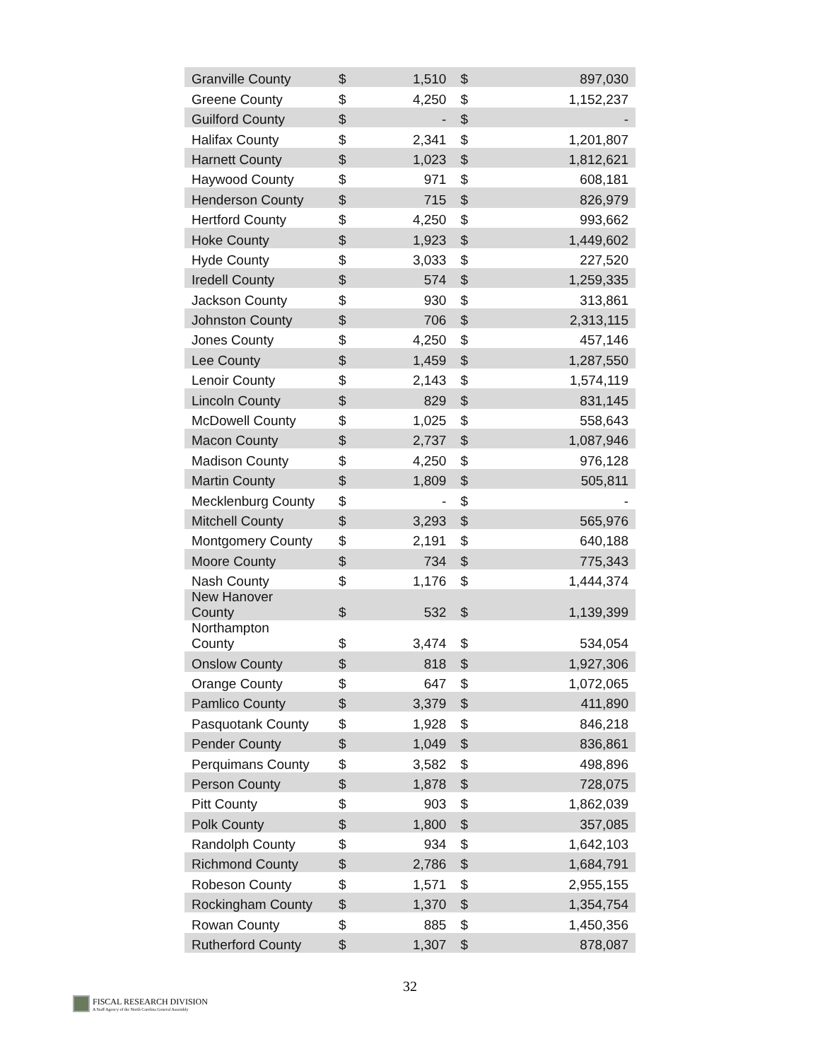| Granville County | $ | 1,510 | $ | 897,030 |
| Greene County | $ | 4,250 | $ | 1,152,237 |
| Guilford County | $ | - | $ | - |
| Halifax County | $ | 2,341 | $ | 1,201,807 |
| Harnett County | $ | 1,023 | $ | 1,812,621 |
| Haywood County | $ | 971 | $ | 608,181 |
| Henderson County | $ | 715 | $ | 826,979 |
| Hertford County | $ | 4,250 | $ | 993,662 |
| Hoke County | $ | 1,923 | $ | 1,449,602 |
| Hyde County | $ | 3,033 | $ | 227,520 |
| Iredell County | $ | 574 | $ | 1,259,335 |
| Jackson County | $ | 930 | $ | 313,861 |
| Johnston County | $ | 706 | $ | 2,313,115 |
| Jones County | $ | 4,250 | $ | 457,146 |
| Lee County | $ | 1,459 | $ | 1,287,550 |
| Lenoir County | $ | 2,143 | $ | 1,574,119 |
| Lincoln County | $ | 829 | $ | 831,145 |
| McDowell County | $ | 1,025 | $ | 558,643 |
| Macon County | $ | 2,737 | $ | 1,087,946 |
| Madison County | $ | 4,250 | $ | 976,128 |
| Martin County | $ | 1,809 | $ | 505,811 |
| Mecklenburg County | $ | - | $ | - |
| Mitchell County | $ | 3,293 | $ | 565,976 |
| Montgomery County | $ | 2,191 | $ | 640,188 |
| Moore County | $ | 734 | $ | 775,343 |
| Nash County | $ | 1,176 | $ | 1,444,374 |
| New Hanover County | $ | 532 | $ | 1,139,399 |
| Northampton County | $ | 3,474 | $ | 534,054 |
| Onslow County | $ | 818 | $ | 1,927,306 |
| Orange County | $ | 647 | $ | 1,072,065 |
| Pamlico County | $ | 3,379 | $ | 411,890 |
| Pasquotank County | $ | 1,928 | $ | 846,218 |
| Pender County | $ | 1,049 | $ | 836,861 |
| Perquimans County | $ | 3,582 | $ | 498,896 |
| Person County | $ | 1,878 | $ | 728,075 |
| Pitt County | $ | 903 | $ | 1,862,039 |
| Polk County | $ | 1,800 | $ | 357,085 |
| Randolph County | $ | 934 | $ | 1,642,103 |
| Richmond County | $ | 2,786 | $ | 1,684,791 |
| Robeson County | $ | 1,571 | $ | 2,955,155 |
| Rockingham County | $ | 1,370 | $ | 1,354,754 |
| Rowan County | $ | 885 | $ | 1,450,356 |
| Rutherford County | $ | 1,307 | $ | 878,087 |
32
FISCAL RESEARCH DIVISION
A Staff Agency of the North Carolina General Assembly